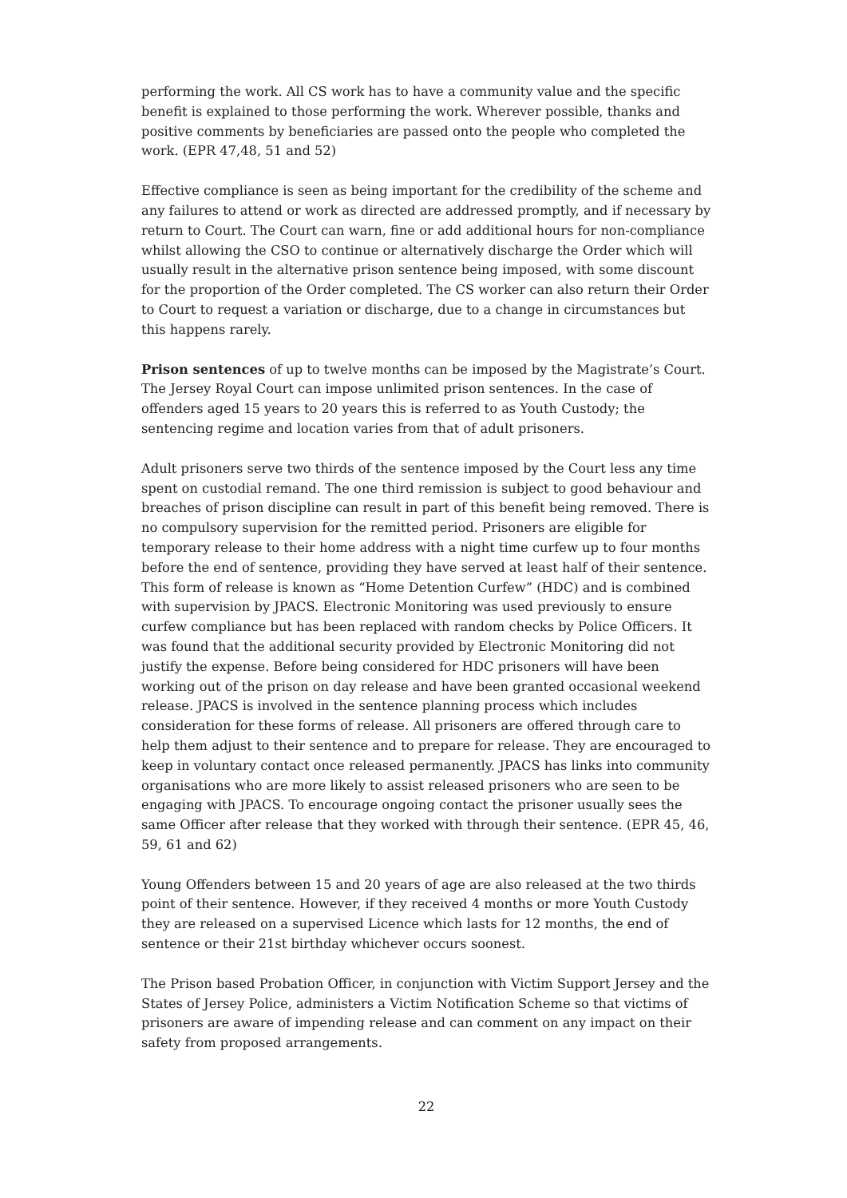performing the work. All CS work has to have a community value and the specific benefit is explained to those performing the work. Wherever possible, thanks and positive comments by beneficiaries are passed onto the people who completed the work. (EPR 47,48, 51 and 52)
Effective compliance is seen as being important for the credibility of the scheme and any failures to attend or work as directed are addressed promptly, and if necessary by return to Court. The Court can warn, fine or add additional hours for non-compliance whilst allowing the CSO to continue or alternatively discharge the Order which will usually result in the alternative prison sentence being imposed, with some discount for the proportion of the Order completed. The CS worker can also return their Order to Court to request a variation or discharge, due to a change in circumstances but this happens rarely.
Prison sentences of up to twelve months can be imposed by the Magistrate’s Court. The Jersey Royal Court can impose unlimited prison sentences. In the case of offenders aged 15 years to 20 years this is referred to as Youth Custody; the sentencing regime and location varies from that of adult prisoners.
Adult prisoners serve two thirds of the sentence imposed by the Court less any time spent on custodial remand. The one third remission is subject to good behaviour and breaches of prison discipline can result in part of this benefit being removed. There is no compulsory supervision for the remitted period. Prisoners are eligible for temporary release to their home address with a night time curfew up to four months before the end of sentence, providing they have served at least half of their sentence. This form of release is known as “Home Detention Curfew” (HDC) and is combined with supervision by JPACS. Electronic Monitoring was used previously to ensure curfew compliance but has been replaced with random checks by Police Officers. It was found that the additional security provided by Electronic Monitoring did not justify the expense. Before being considered for HDC prisoners will have been working out of the prison on day release and have been granted occasional weekend release. JPACS is involved in the sentence planning process which includes consideration for these forms of release. All prisoners are offered through care to help them adjust to their sentence and to prepare for release. They are encouraged to keep in voluntary contact once released permanently. JPACS has links into community organisations who are more likely to assist released prisoners who are seen to be engaging with JPACS. To encourage ongoing contact the prisoner usually sees the same Officer after release that they worked with through their sentence. (EPR 45, 46, 59, 61 and 62)
Young Offenders between 15 and 20 years of age are also released at the two thirds point of their sentence. However, if they received 4 months or more Youth Custody they are released on a supervised Licence which lasts for 12 months, the end of sentence or their 21st birthday whichever occurs soonest.
The Prison based Probation Officer, in conjunction with Victim Support Jersey and the States of Jersey Police, administers a Victim Notification Scheme so that victims of prisoners are aware of impending release and can comment on any impact on their safety from proposed arrangements.
22